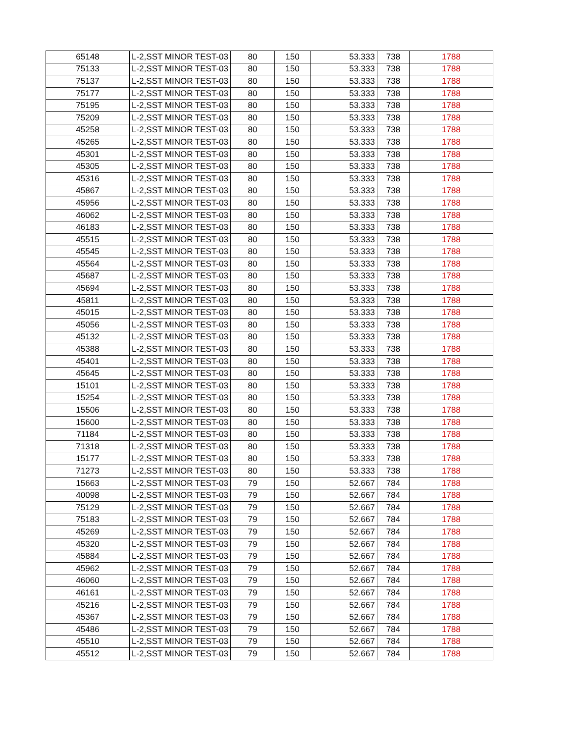| 65148 | L-2,SST MINOR TEST-03 | 80 | 150 | 53.333 | 738 | 1788 |
| 75133 | L-2,SST MINOR TEST-03 | 80 | 150 | 53.333 | 738 | 1788 |
| 75137 | L-2,SST MINOR TEST-03 | 80 | 150 | 53.333 | 738 | 1788 |
| 75177 | L-2,SST MINOR TEST-03 | 80 | 150 | 53.333 | 738 | 1788 |
| 75195 | L-2,SST MINOR TEST-03 | 80 | 150 | 53.333 | 738 | 1788 |
| 75209 | L-2,SST MINOR TEST-03 | 80 | 150 | 53.333 | 738 | 1788 |
| 45258 | L-2,SST MINOR TEST-03 | 80 | 150 | 53.333 | 738 | 1788 |
| 45265 | L-2,SST MINOR TEST-03 | 80 | 150 | 53.333 | 738 | 1788 |
| 45301 | L-2,SST MINOR TEST-03 | 80 | 150 | 53.333 | 738 | 1788 |
| 45305 | L-2,SST MINOR TEST-03 | 80 | 150 | 53.333 | 738 | 1788 |
| 45316 | L-2,SST MINOR TEST-03 | 80 | 150 | 53.333 | 738 | 1788 |
| 45867 | L-2,SST MINOR TEST-03 | 80 | 150 | 53.333 | 738 | 1788 |
| 45956 | L-2,SST MINOR TEST-03 | 80 | 150 | 53.333 | 738 | 1788 |
| 46062 | L-2,SST MINOR TEST-03 | 80 | 150 | 53.333 | 738 | 1788 |
| 46183 | L-2,SST MINOR TEST-03 | 80 | 150 | 53.333 | 738 | 1788 |
| 45515 | L-2,SST MINOR TEST-03 | 80 | 150 | 53.333 | 738 | 1788 |
| 45545 | L-2,SST MINOR TEST-03 | 80 | 150 | 53.333 | 738 | 1788 |
| 45564 | L-2,SST MINOR TEST-03 | 80 | 150 | 53.333 | 738 | 1788 |
| 45687 | L-2,SST MINOR TEST-03 | 80 | 150 | 53.333 | 738 | 1788 |
| 45694 | L-2,SST MINOR TEST-03 | 80 | 150 | 53.333 | 738 | 1788 |
| 45811 | L-2,SST MINOR TEST-03 | 80 | 150 | 53.333 | 738 | 1788 |
| 45015 | L-2,SST MINOR TEST-03 | 80 | 150 | 53.333 | 738 | 1788 |
| 45056 | L-2,SST MINOR TEST-03 | 80 | 150 | 53.333 | 738 | 1788 |
| 45132 | L-2,SST MINOR TEST-03 | 80 | 150 | 53.333 | 738 | 1788 |
| 45388 | L-2,SST MINOR TEST-03 | 80 | 150 | 53.333 | 738 | 1788 |
| 45401 | L-2,SST MINOR TEST-03 | 80 | 150 | 53.333 | 738 | 1788 |
| 45645 | L-2,SST MINOR TEST-03 | 80 | 150 | 53.333 | 738 | 1788 |
| 15101 | L-2,SST MINOR TEST-03 | 80 | 150 | 53.333 | 738 | 1788 |
| 15254 | L-2,SST MINOR TEST-03 | 80 | 150 | 53.333 | 738 | 1788 |
| 15506 | L-2,SST MINOR TEST-03 | 80 | 150 | 53.333 | 738 | 1788 |
| 15600 | L-2,SST MINOR TEST-03 | 80 | 150 | 53.333 | 738 | 1788 |
| 71184 | L-2,SST MINOR TEST-03 | 80 | 150 | 53.333 | 738 | 1788 |
| 71318 | L-2,SST MINOR TEST-03 | 80 | 150 | 53.333 | 738 | 1788 |
| 15177 | L-2,SST MINOR TEST-03 | 80 | 150 | 53.333 | 738 | 1788 |
| 71273 | L-2,SST MINOR TEST-03 | 80 | 150 | 53.333 | 738 | 1788 |
| 15663 | L-2,SST MINOR TEST-03 | 79 | 150 | 52.667 | 784 | 1788 |
| 40098 | L-2,SST MINOR TEST-03 | 79 | 150 | 52.667 | 784 | 1788 |
| 75129 | L-2,SST MINOR TEST-03 | 79 | 150 | 52.667 | 784 | 1788 |
| 75183 | L-2,SST MINOR TEST-03 | 79 | 150 | 52.667 | 784 | 1788 |
| 45269 | L-2,SST MINOR TEST-03 | 79 | 150 | 52.667 | 784 | 1788 |
| 45320 | L-2,SST MINOR TEST-03 | 79 | 150 | 52.667 | 784 | 1788 |
| 45884 | L-2,SST MINOR TEST-03 | 79 | 150 | 52.667 | 784 | 1788 |
| 45962 | L-2,SST MINOR TEST-03 | 79 | 150 | 52.667 | 784 | 1788 |
| 46060 | L-2,SST MINOR TEST-03 | 79 | 150 | 52.667 | 784 | 1788 |
| 46161 | L-2,SST MINOR TEST-03 | 79 | 150 | 52.667 | 784 | 1788 |
| 45216 | L-2,SST MINOR TEST-03 | 79 | 150 | 52.667 | 784 | 1788 |
| 45367 | L-2,SST MINOR TEST-03 | 79 | 150 | 52.667 | 784 | 1788 |
| 45486 | L-2,SST MINOR TEST-03 | 79 | 150 | 52.667 | 784 | 1788 |
| 45510 | L-2,SST MINOR TEST-03 | 79 | 150 | 52.667 | 784 | 1788 |
| 45512 | L-2,SST MINOR TEST-03 | 79 | 150 | 52.667 | 784 | 1788 |